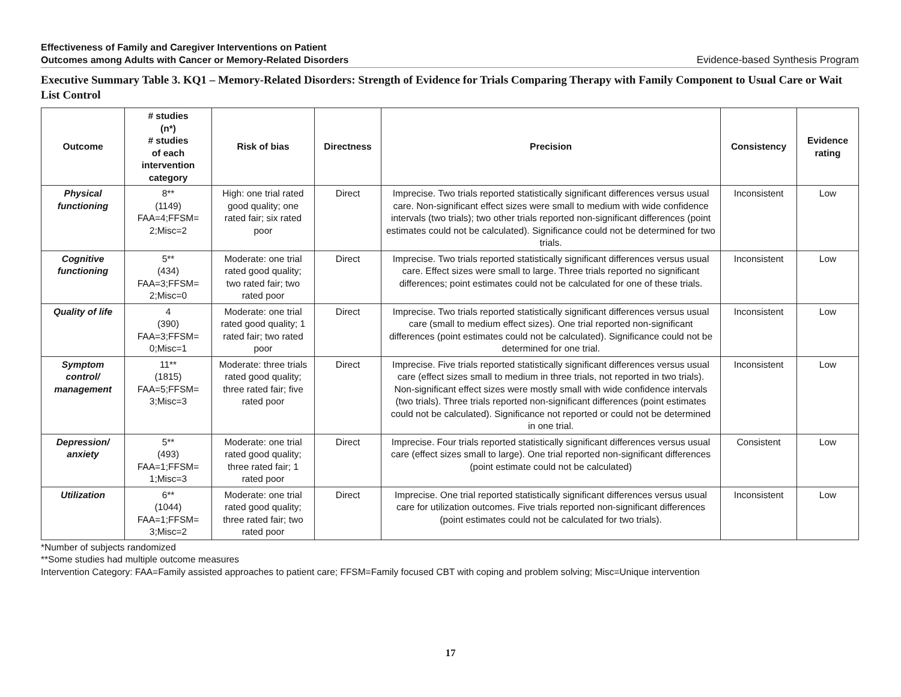Effectiveness of Family and Caregiver Interventions on Patient
Outcomes among Adults with Cancer or Memory-Related Disorders Evidence-based Synthesis Program
Executive Summary Table 3. KQ1 – Memory-Related Disorders: Strength of Evidence for Trials Comparing Therapy with Family Component to Usual Care or Wait List Control
| Outcome | # studies (n*) # studies of each intervention category | Risk of bias | Directness | Precision | Consistency | Evidence rating |
| --- | --- | --- | --- | --- | --- | --- |
| Physical functioning | 8** (1149) FAA=4;FFSM= 2;Misc=2 | High: one trial rated good quality; one rated fair; six rated poor | Direct | Imprecise. Two trials reported statistically significant differences versus usual care. Non-significant effect sizes were small to medium with wide confidence intervals (two trials); two other trials reported non-significant differences (point estimates could not be calculated). Significance could not be determined for two trials. | Inconsistent | Low |
| Cognitive functioning | 5** (434) FAA=3;FFSM= 2;Misc=0 | Moderate: one trial rated good quality; two rated fair; two rated poor | Direct | Imprecise. Two trials reported statistically significant differences versus usual care. Effect sizes were small to large. Three trials reported no significant differences; point estimates could not be calculated for one of these trials. | Inconsistent | Low |
| Quality of life | 4 (390) FAA=3;FFSM= 0;Misc=1 | Moderate: one trial rated good quality; 1 rated fair; two rated poor | Direct | Imprecise. Two trials reported statistically significant differences versus usual care (small to medium effect sizes). One trial reported non-significant differences (point estimates could not be calculated). Significance could not be determined for one trial. | Inconsistent | Low |
| Symptom control/ management | 11** (1815) FAA=5;FFSM= 3;Misc=3 | Moderate: three trials rated good quality; three rated fair; five rated poor | Direct | Imprecise. Five trials reported statistically significant differences versus usual care (effect sizes small to medium in three trials, not reported in two trials). Non-significant effect sizes were mostly small with wide confidence intervals (two trials). Three trials reported non-significant differences (point estimates could not be calculated). Significance not reported or could not be determined in one trial. | Inconsistent | Low |
| Depression/ anxiety | 5** (493) FAA=1;FFSM= 1;Misc=3 | Moderate: one trial rated good quality; three rated fair; 1 rated poor | Direct | Imprecise. Four trials reported statistically significant differences versus usual care (effect sizes small to large). One trial reported non-significant differences (point estimate could not be calculated) | Consistent | Low |
| Utilization | 6** (1044) FAA=1;FFSM= 3;Misc=2 | Moderate: one trial rated good quality; three rated fair; two rated poor | Direct | Imprecise. One trial reported statistically significant differences versus usual care for utilization outcomes. Five trials reported non-significant differences (point estimates could not be calculated for two trials). | Inconsistent | Low |
*Number of subjects randomized
**Some studies had multiple outcome measures
Intervention Category: FAA=Family assisted approaches to patient care; FFSM=Family focused CBT with coping and problem solving; Misc=Unique intervention
17